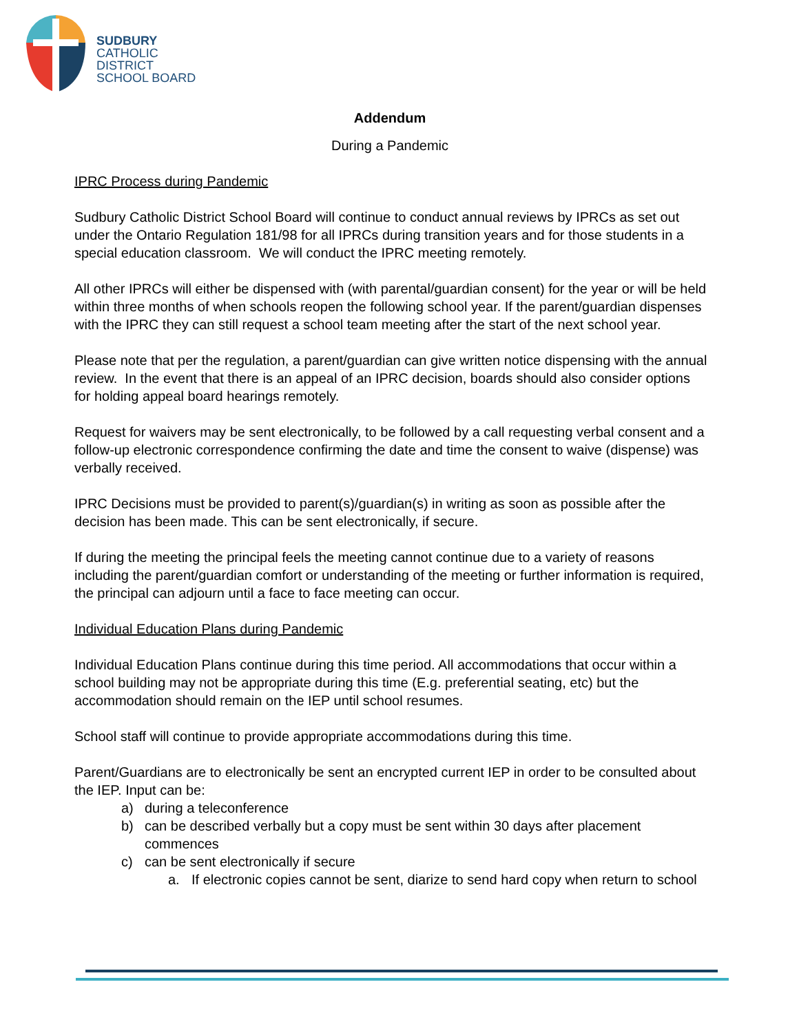SUDBURY
CATHOLIC
DISTRICT
SCHOOL BOARD
Addendum
During a Pandemic
IPRC Process during Pandemic
Sudbury Catholic District School Board will continue to conduct annual reviews by IPRCs as set out under the Ontario Regulation 181/98 for all IPRCs during transition years and for those students in a special education classroom. We will conduct the IPRC meeting remotely.
All other IPRCs will either be dispensed with (with parental/guardian consent) for the year or will be held within three months of when schools reopen the following school year. If the parent/guardian dispenses with the IPRC they can still request a school team meeting after the start of the next school year.
Please note that per the regulation, a parent/guardian can give written notice dispensing with the annual review. In the event that there is an appeal of an IPRC decision, boards should also consider options for holding appeal board hearings remotely.
Request for waivers may be sent electronically, to be followed by a call requesting verbal consent and a follow-up electronic correspondence confirming the date and time the consent to waive (dispense) was verbally received.
IPRC Decisions must be provided to parent(s)/guardian(s) in writing as soon as possible after the decision has been made. This can be sent electronically, if secure.
If during the meeting the principal feels the meeting cannot continue due to a variety of reasons including the parent/guardian comfort or understanding of the meeting or further information is required, the principal can adjourn until a face to face meeting can occur.
Individual Education Plans during Pandemic
Individual Education Plans continue during this time period. All accommodations that occur within a school building may not be appropriate during this time (E.g. preferential seating, etc) but the accommodation should remain on the IEP until school resumes.
School staff will continue to provide appropriate accommodations during this time.
Parent/Guardians are to electronically be sent an encrypted current IEP in order to be consulted about the IEP. Input can be:
a) during a teleconference
b) can be described verbally but a copy must be sent within 30 days after placement commences
c) can be sent electronically if secure
a. If electronic copies cannot be sent, diarize to send hard copy when return to school